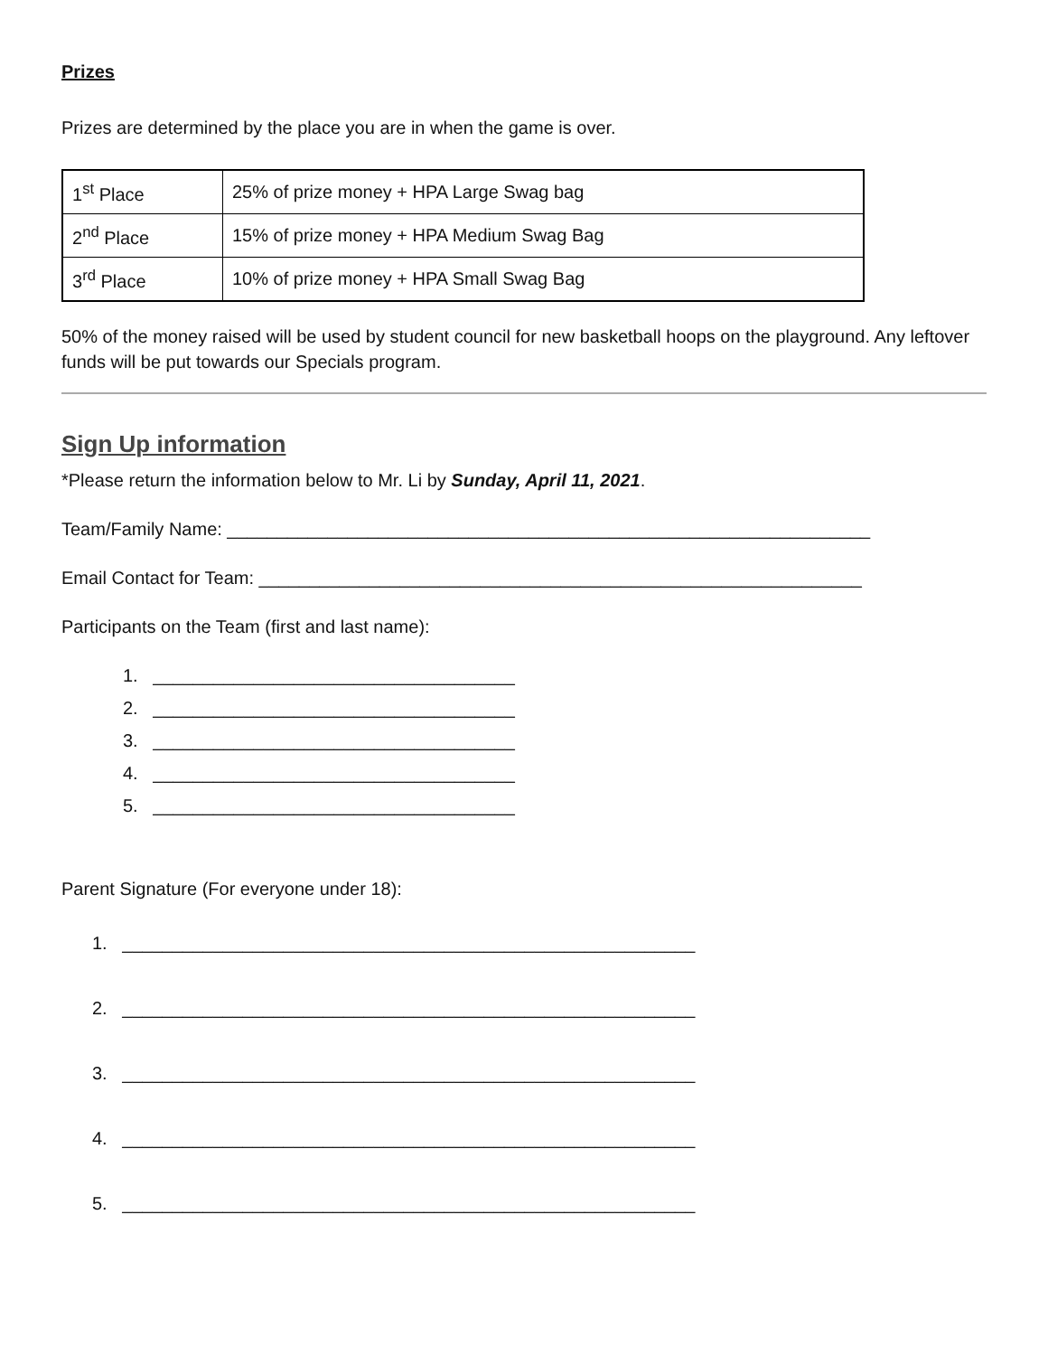Prizes
Prizes are determined by the place you are in when the game is over.
| 1<sup>st</sup> Place | 25% of prize money + HPA Large Swag bag |
| 2<sup>nd</sup> Place | 15% of prize money + HPA Medium Swag Bag |
| 3<sup>rd</sup> Place | 10% of prize money + HPA Small Swag Bag |
50% of the money raised will be used by student council for new basketball hoops on the playground. Any leftover funds will be put towards our Specials program.
Sign Up information
*Please return the information below to Mr. Li by Sunday, April 11, 2021.
Team/Family Name: ________________________________________________________________
Email Contact for Team: ____________________________________________________________
Participants on the Team (first and last name):
1. ____________________________________
2. ____________________________________
3. ____________________________________
4. ____________________________________
5. ____________________________________
Parent Signature (For everyone under 18):
1. _________________________________________________________
2. _________________________________________________________
3. _________________________________________________________
4. _________________________________________________________
5. _________________________________________________________